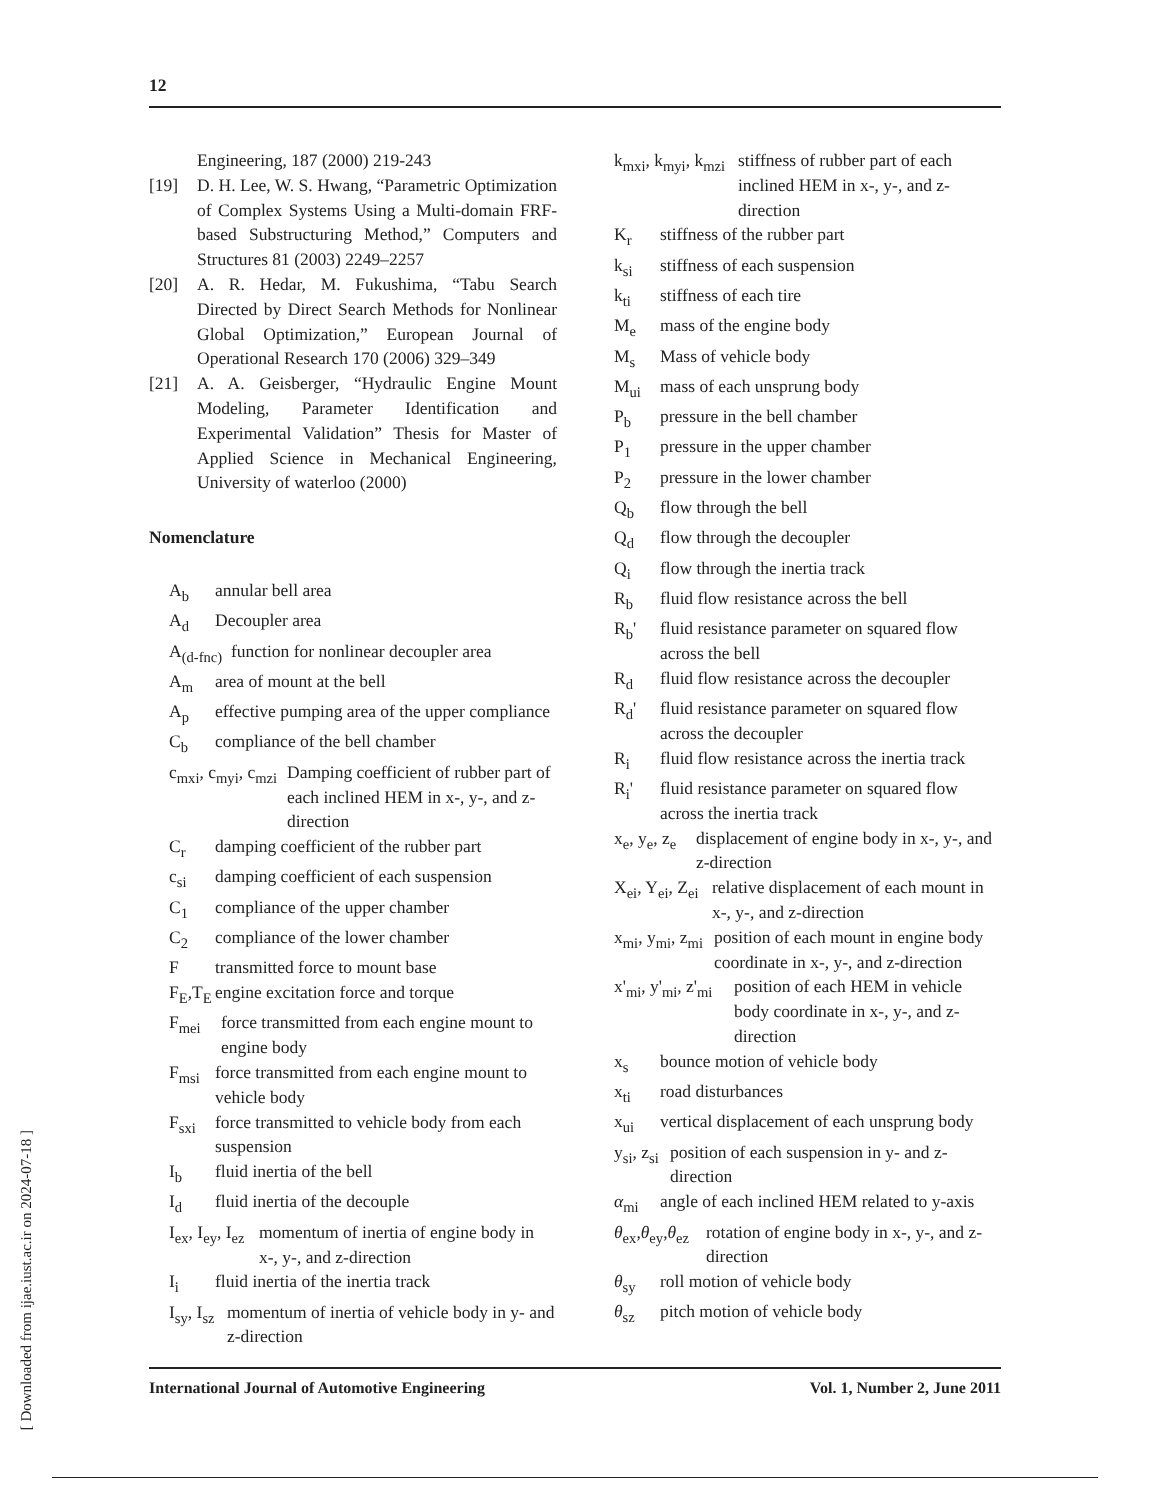12
Engineering, 187 (2000) 219-243
[19] D. H. Lee, W. S. Hwang, “Parametric Optimization of Complex Systems Using a Multi-domain FRF-based Substructuring Method,” Computers and Structures 81 (2003) 2249–2257
[20] A. R. Hedar, M. Fukushima, “Tabu Search Directed by Direct Search Methods for Nonlinear Global Optimization,” European Journal of Operational Research 170 (2006) 329–349
[21] A. A. Geisberger, “Hydraulic Engine Mount Modeling, Parameter Identification and Experimental Validation” Thesis for Master of Applied Science in Mechanical Engineering, University of waterloo (2000)
Nomenclature
A<sub>b</sub> annular bell area
A<sub>d</sub> Decoupler area
A<sub>(d-fnc)</sub> function for nonlinear decoupler area
A<sub>m</sub> area of mount at the bell
A<sub>p</sub> effective pumping area of the upper compliance
C<sub>b</sub> compliance of the bell chamber
c<sub>mxi</sub>, c<sub>myi</sub>, c<sub>mzi</sub> Damping coefficient of rubber part of each inclined HEM in x-, y-, and z-direction
C<sub>r</sub> damping coefficient of the rubber part
c<sub>si</sub> damping coefficient of each suspension
C<sub>1</sub> compliance of the upper chamber
C<sub>2</sub> compliance of the lower chamber
Ftransmitted force to mount base
F<sub>E</sub>,T<sub>E</sub> engine excitation force and torque
F<sub>mei</sub> force transmitted from each engine mount to engine body
F<sub>msi</sub> force transmitted from each engine mount to vehicle body
F<sub>sxi</sub> force transmitted to vehicle body from each suspension
I<sub>b</sub> fluid inertia of the bell
I<sub>d</sub> fluid inertia of the decouple
I<sub>ex</sub>, I<sub>ey</sub>, I<sub>ez</sub> momentum of inertia of engine body in x-, y-, and z-direction
I<sub>i</sub> fluid inertia of the inertia track
I<sub>sy</sub>, I<sub>sz</sub> momentum of inertia of vehicle body in y- and z-direction
k<sub>mxi</sub>, k<sub>myi</sub>, k<sub>mzi</sub> stiffness of rubber part of each inclined HEM in x-, y-, and z-direction
K<sub>r</sub> stiffness of the rubber part
k<sub>si</sub> stiffness of each suspension
k<sub>ti</sub> stiffness of each tire
M<sub>e</sub> mass of the engine body
M<sub>s</sub> Mass of vehicle body
M<sub>ui</sub> mass of each unsprung body
P<sub>b</sub> pressure in the bell chamber
P<sub>1</sub> pressure in the upper chamber
P<sub>2</sub> pressure in the lower chamber
Q<sub>b</sub> flow through the bell
Q<sub>d</sub> flow through the decoupler
Q<sub>i</sub> flow through the inertia track
R<sub>b</sub> fluid flow resistance across the bell
R<sub>b</sub>' fluid resistance parameter on squared flow across the bell
R<sub>d</sub> fluid flow resistance across the decoupler
R<sub>d</sub>' fluid resistance parameter on squared flow across the decoupler
R<sub>i</sub> fluid flow resistance across the inertia track
R<sub>i</sub>' fluid resistance parameter on squared flow across the inertia track
x<sub>e</sub>, y<sub>e</sub>, z<sub>e</sub> displacement of engine body in x-, y-, and z-direction
X<sub>ei</sub>, Y<sub>ei</sub>, Z<sub>ei</sub> relative displacement of each mount in x-, y-, and z-direction
x<sub>mi</sub>, y<sub>mi</sub>, z<sub>mi</sub> position of each mount in engine body coordinate in x-, y-, and z-direction
x'<sub>mi</sub>, y'<sub>mi</sub>, z'<sub>mi</sub> position of each HEM in vehicle body coordinate in x-, y-, and z-direction
x<sub>s</sub> bounce motion of vehicle body
x<sub>ti</sub> road disturbances
x<sub>ui</sub> vertical displacement of each unsprung body
y<sub>si</sub>, z<sub>si</sub> position of each suspension in y- and z-direction
α<sub>mi</sub> angle of each inclined HEM related to y-axis
θ<sub>ex</sub>,θ<sub>ey</sub>,θ<sub>ez</sub> rotation of engine body in x-, y-, and z-direction
θ<sub>sy</sub> roll motion of vehicle body
θ<sub>sz</sub> pitch motion of vehicle body
[ Downloaded from ijae.iust.ac.ir on 2024-07-18 ]
International Journal of Automotive Engineering Vol. 1, Number 2, June 2011